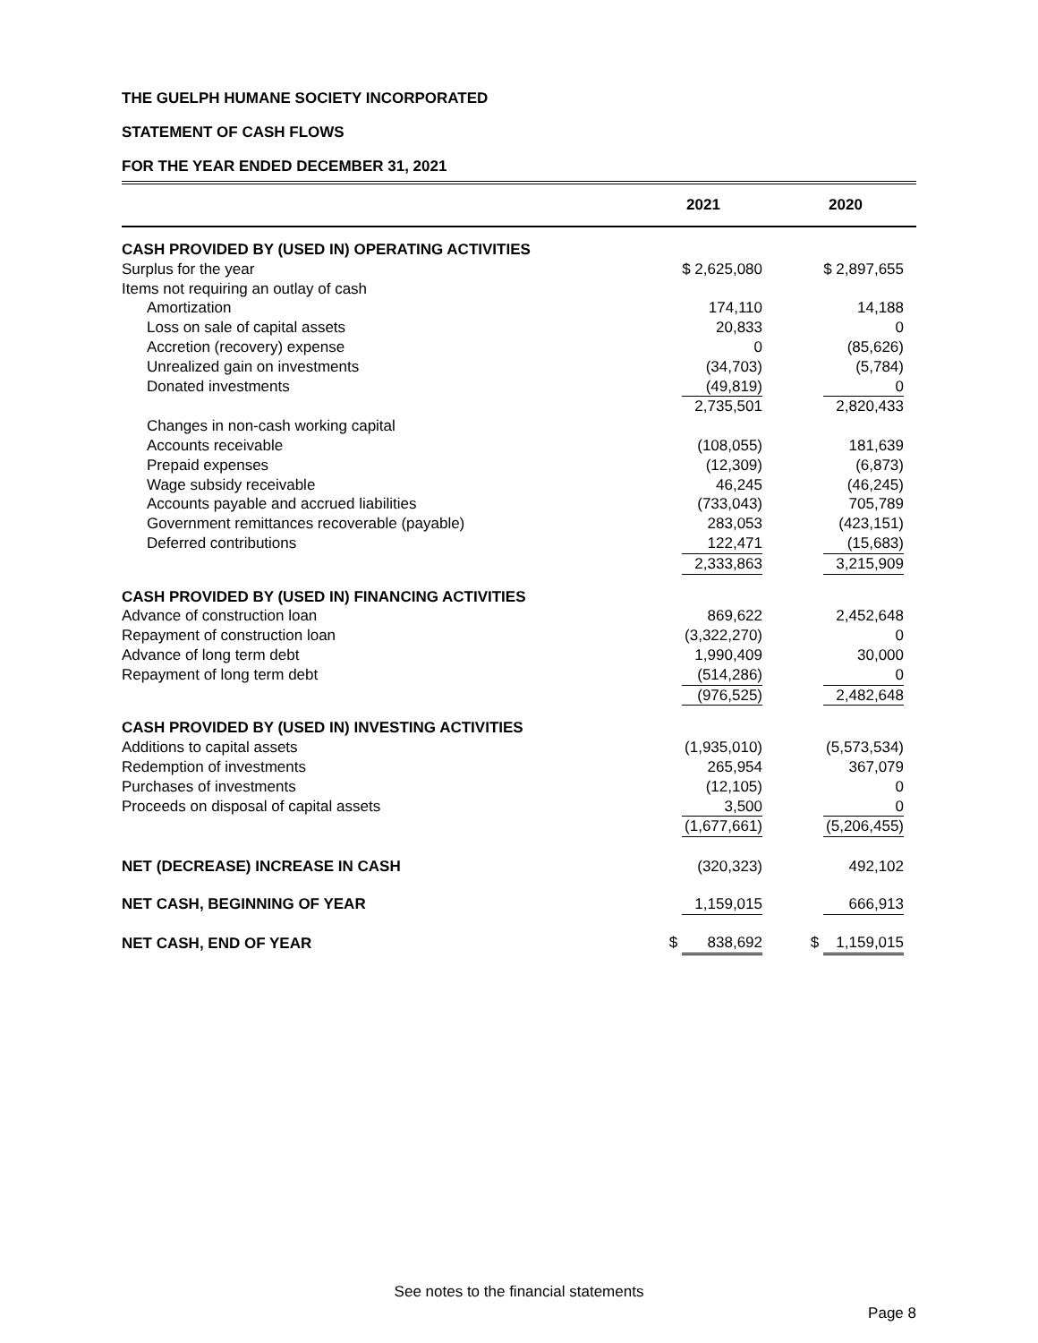THE GUELPH HUMANE SOCIETY INCORPORATED
STATEMENT OF CASH FLOWS
FOR THE YEAR ENDED DECEMBER 31, 2021
| | 2021 | 2020 |
| --- | --- | --- |
| CASH PROVIDED BY (USED IN) OPERATING ACTIVITIES | | |
| Surplus for the year | $ 2,625,080 | $ 2,897,655 |
| Items not requiring an outlay of cash | | |
| Amortization | 174,110 | 14,188 |
| Loss on sale of capital assets | 20,833 | 0 |
| Accretion (recovery) expense | 0 | (85,626) |
| Unrealized gain on investments | (34,703) | (5,784) |
| Donated investments | (49,819) | 0 |
| | 2,735,501 | 2,820,433 |
| Changes in non-cash working capital | | |
| Accounts receivable | (108,055) | 181,639 |
| Prepaid expenses | (12,309) | (6,873) |
| Wage subsidy receivable | 46,245 | (46,245) |
| Accounts payable and accrued liabilities | (733,043) | 705,789 |
| Government remittances recoverable (payable) | 283,053 | (423,151) |
| Deferred contributions | 122,471 | (15,683) |
| | 2,333,863 | 3,215,909 |
| CASH PROVIDED BY (USED IN) FINANCING ACTIVITIES | | |
| Advance of construction loan | 869,622 | 2,452,648 |
| Repayment of construction loan | (3,322,270) | 0 |
| Advance of long term debt | 1,990,409 | 30,000 |
| Repayment of long term debt | (514,286) | 0 |
| | (976,525) | 2,482,648 |
| CASH PROVIDED BY (USED IN) INVESTING ACTIVITIES | | |
| Additions to capital assets | (1,935,010) | (5,573,534) |
| Redemption of investments | 265,954 | 367,079 |
| Purchases of investments | (12,105) | 0 |
| Proceeds on disposal of capital assets | 3,500 | 0 |
| | (1,677,661) | (5,206,455) |
| NET (DECREASE) INCREASE IN CASH | (320,323) | 492,102 |
| NET CASH, BEGINNING OF YEAR | 1,159,015 | 666,913 |
| NET CASH, END OF YEAR | $ 838,692 | $ 1,159,015 |
See notes to the financial statements
Page 8